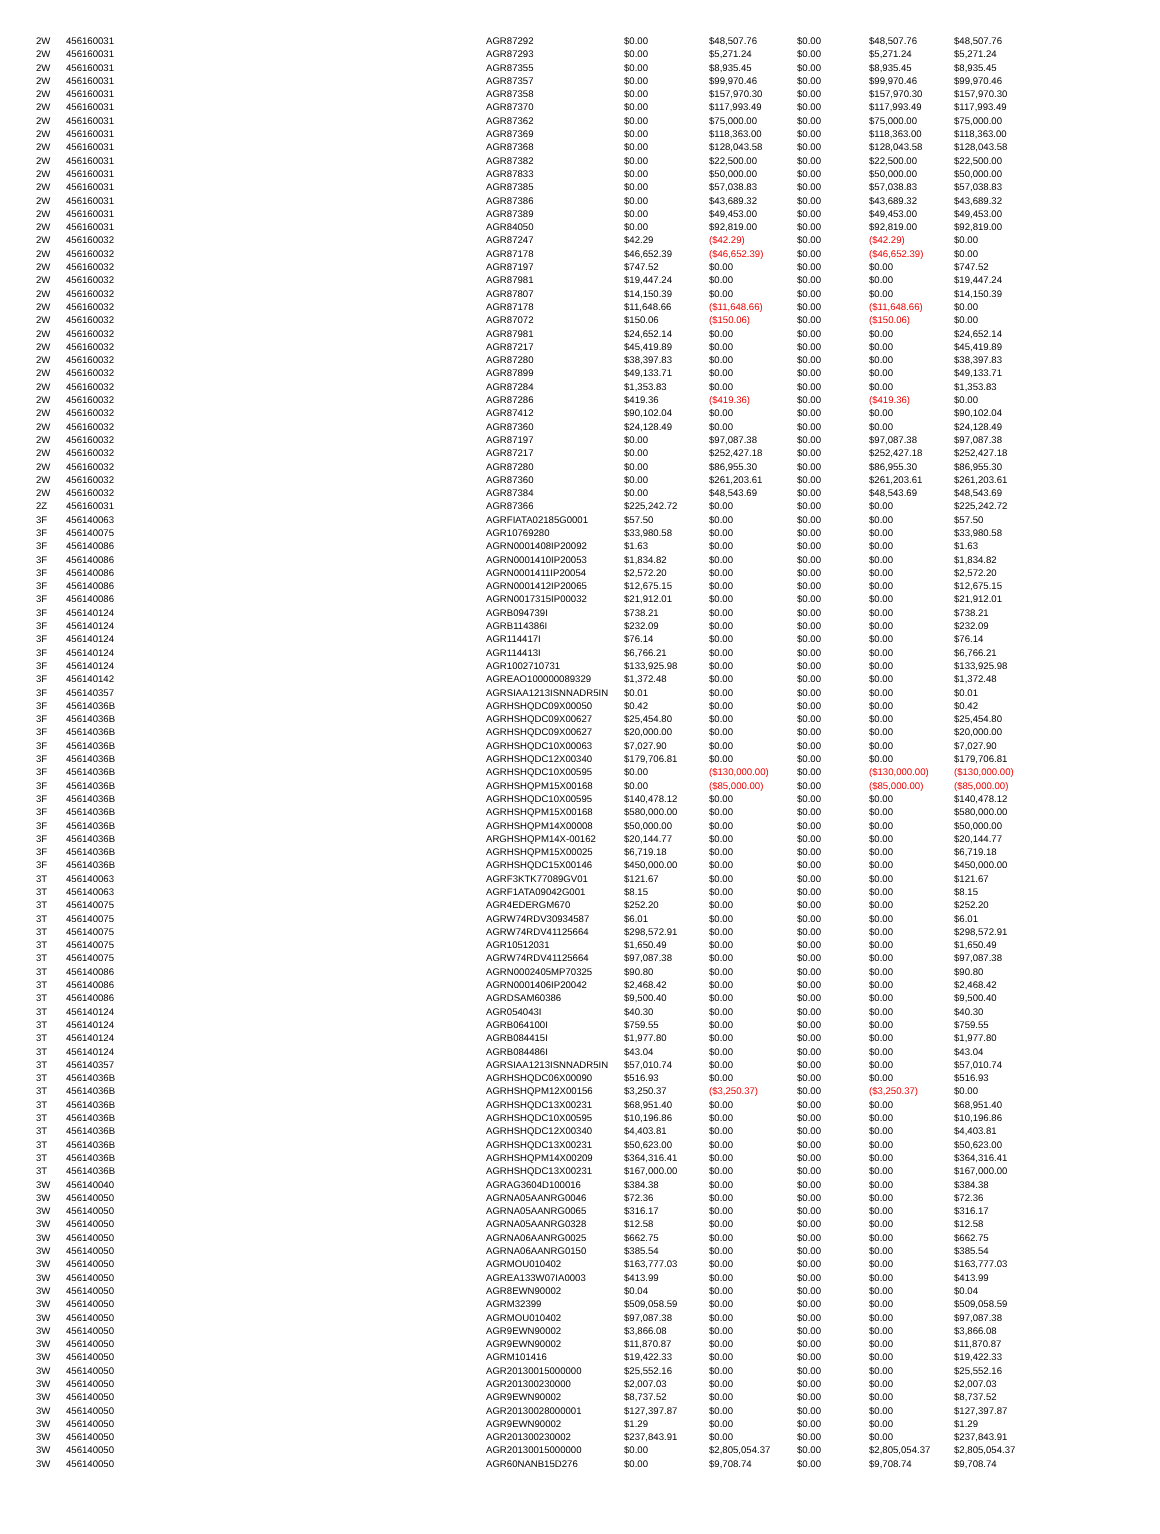| 2W | 456160031 | AGR87292 | $0.00 | $48,507.76 | $0.00 | $48,507.76 | $48,507.76 |
| 2W | 456160031 | AGR87293 | $0.00 | $5,271.24 | $0.00 | $5,271.24 | $5,271.24 |
| 2W | 456160031 | AGR87355 | $0.00 | $8,935.45 | $0.00 | $8,935.45 | $8,935.45 |
| 2W | 456160031 | AGR87357 | $0.00 | $99,970.46 | $0.00 | $99,970.46 | $99,970.46 |
| 2W | 456160031 | AGR87358 | $0.00 | $157,970.30 | $0.00 | $157,970.30 | $157,970.30 |
| 2W | 456160031 | AGR87370 | $0.00 | $117,993.49 | $0.00 | $117,993.49 | $117,993.49 |
| 2W | 456160031 | AGR87362 | $0.00 | $75,000.00 | $0.00 | $75,000.00 | $75,000.00 |
| 2W | 456160031 | AGR87369 | $0.00 | $118,363.00 | $0.00 | $118,363.00 | $118,363.00 |
| 2W | 456160031 | AGR87368 | $0.00 | $128,043.58 | $0.00 | $128,043.58 | $128,043.58 |
| 2W | 456160031 | AGR87382 | $0.00 | $22,500.00 | $0.00 | $22,500.00 | $22,500.00 |
| 2W | 456160031 | AGR87833 | $0.00 | $50,000.00 | $0.00 | $50,000.00 | $50,000.00 |
| 2W | 456160031 | AGR87385 | $0.00 | $57,038.83 | $0.00 | $57,038.83 | $57,038.83 |
| 2W | 456160031 | AGR87386 | $0.00 | $43,689.32 | $0.00 | $43,689.32 | $43,689.32 |
| 2W | 456160031 | AGR87389 | $0.00 | $49,453.00 | $0.00 | $49,453.00 | $49,453.00 |
| 2W | 456160031 | AGR84050 | $0.00 | $92,819.00 | $0.00 | $92,819.00 | $92,819.00 |
| 2W | 456160032 | AGR87247 | $42.29 | ($42.29) | $0.00 | ($42.29) | $0.00 |
| 2W | 456160032 | AGR87178 | $46,652.39 | ($46,652.39) | $0.00 | ($46,652.39) | $0.00 |
| 2W | 456160032 | AGR87197 | $747.52 | $0.00 | $0.00 | $0.00 | $747.52 |
| 2W | 456160032 | AGR87981 | $19,447.24 | $0.00 | $0.00 | $0.00 | $19,447.24 |
| 2W | 456160032 | AGR87807 | $14,150.39 | $0.00 | $0.00 | $0.00 | $14,150.39 |
| 2W | 456160032 | AGR87178 | $11,648.66 | ($11,648.66) | $0.00 | ($11,648.66) | $0.00 |
| 2W | 456160032 | AGR87072 | $150.06 | ($150.06) | $0.00 | ($150.06) | $0.00 |
| 2W | 456160032 | AGR87981 | $24,652.14 | $0.00 | $0.00 | $0.00 | $24,652.14 |
| 2W | 456160032 | AGR87217 | $45,419.89 | $0.00 | $0.00 | $0.00 | $45,419.89 |
| 2W | 456160032 | AGR87280 | $38,397.83 | $0.00 | $0.00 | $0.00 | $38,397.83 |
| 2W | 456160032 | AGR87899 | $49,133.71 | $0.00 | $0.00 | $0.00 | $49,133.71 |
| 2W | 456160032 | AGR87284 | $1,353.83 | $0.00 | $0.00 | $0.00 | $1,353.83 |
| 2W | 456160032 | AGR87286 | $419.36 | ($419.36) | $0.00 | ($419.36) | $0.00 |
| 2W | 456160032 | AGR87412 | $90,102.04 | $0.00 | $0.00 | $0.00 | $90,102.04 |
| 2W | 456160032 | AGR87360 | $24,128.49 | $0.00 | $0.00 | $0.00 | $24,128.49 |
| 2W | 456160032 | AGR87197 | $0.00 | $97,087.38 | $0.00 | $97,087.38 | $97,087.38 |
| 2W | 456160032 | AGR87217 | $0.00 | $252,427.18 | $0.00 | $252,427.18 | $252,427.18 |
| 2W | 456160032 | AGR87280 | $0.00 | $86,955.30 | $0.00 | $86,955.30 | $86,955.30 |
| 2W | 456160032 | AGR87360 | $0.00 | $261,203.61 | $0.00 | $261,203.61 | $261,203.61 |
| 2W | 456160032 | AGR87384 | $0.00 | $48,543.69 | $0.00 | $48,543.69 | $48,543.69 |
| 2Z | 456160031 | AGR87366 | $225,242.72 | $0.00 | $0.00 | $0.00 | $225,242.72 |
| 3F | 456140063 | AGRFIATA02185G0001 | $57.50 | $0.00 | $0.00 | $0.00 | $57.50 |
| 3F | 456140075 | AGR10769280 | $33,980.58 | $0.00 | $0.00 | $0.00 | $33,980.58 |
| 3F | 456140086 | AGRN0001408IP20092 | $1.63 | $0.00 | $0.00 | $0.00 | $1.63 |
| 3F | 456140086 | AGRN0001410IP20053 | $1,834.82 | $0.00 | $0.00 | $0.00 | $1,834.82 |
| 3F | 456140086 | AGRN0001411IP20054 | $2,572.20 | $0.00 | $0.00 | $0.00 | $2,572.20 |
| 3F | 456140086 | AGRN0001412IP20065 | $12,675.15 | $0.00 | $0.00 | $0.00 | $12,675.15 |
| 3F | 456140086 | AGRN0017315IP00032 | $21,912.01 | $0.00 | $0.00 | $0.00 | $21,912.01 |
| 3F | 456140124 | AGRB094739I | $738.21 | $0.00 | $0.00 | $0.00 | $738.21 |
| 3F | 456140124 | AGRB114386I | $232.09 | $0.00 | $0.00 | $0.00 | $232.09 |
| 3F | 456140124 | AGR114417I | $76.14 | $0.00 | $0.00 | $0.00 | $76.14 |
| 3F | 456140124 | AGR114413I | $6,766.21 | $0.00 | $0.00 | $0.00 | $6,766.21 |
| 3F | 456140124 | AGR1002710731 | $133,925.98 | $0.00 | $0.00 | $0.00 | $133,925.98 |
| 3F | 456140142 | AGREAO100000089329 | $1,372.48 | $0.00 | $0.00 | $0.00 | $1,372.48 |
| 3F | 456140357 | AGRSIAA1213ISNNADR5IN | $0.01 | $0.00 | $0.00 | $0.00 | $0.01 |
| 3F | 45614036B | AGRHSHQDC09X00050 | $0.42 | $0.00 | $0.00 | $0.00 | $0.42 |
| 3F | 45614036B | AGRHSHQDC09X00627 | $25,454.80 | $0.00 | $0.00 | $0.00 | $25,454.80 |
| 3F | 45614036B | AGRHSHQDC09X00627 | $20,000.00 | $0.00 | $0.00 | $0.00 | $20,000.00 |
| 3F | 45614036B | AGRHSHQDC10X00063 | $7,027.90 | $0.00 | $0.00 | $0.00 | $7,027.90 |
| 3F | 45614036B | AGRHSHQDC12X00340 | $179,706.81 | $0.00 | $0.00 | $0.00 | $179,706.81 |
| 3F | 45614036B | AGRHSHQDC10X00595 | $0.00 | ($130,000.00) | $0.00 | ($130,000.00) | ($130,000.00) |
| 3F | 45614036B | AGRHSHQPM15X00168 | $0.00 | ($85,000.00) | $0.00 | ($85,000.00) | ($85,000.00) |
| 3F | 45614036B | AGRHSHQDC10X00595 | $140,478.12 | $0.00 | $0.00 | $0.00 | $140,478.12 |
| 3F | 45614036B | AGRHSHQPM15X00168 | $580,000.00 | $0.00 | $0.00 | $0.00 | $580,000.00 |
| 3F | 45614036B | AGRHSHQPM14X00008 | $50,000.00 | $0.00 | $0.00 | $0.00 | $50,000.00 |
| 3F | 45614036B | ARGHSHQPM14X-00162 | $20,144.77 | $0.00 | $0.00 | $0.00 | $20,144.77 |
| 3F | 45614036B | AGRHSHQPM15X00025 | $6,719.18 | $0.00 | $0.00 | $0.00 | $6,719.18 |
| 3F | 45614036B | AGRHSHQDC15X00146 | $450,000.00 | $0.00 | $0.00 | $0.00 | $450,000.00 |
| 3T | 456140063 | AGRF3KTK77089GV01 | $121.67 | $0.00 | $0.00 | $0.00 | $121.67 |
| 3T | 456140063 | AGRF1ATA09042G001 | $8.15 | $0.00 | $0.00 | $0.00 | $8.15 |
| 3T | 456140075 | AGR4EDERGM670 | $252.20 | $0.00 | $0.00 | $0.00 | $252.20 |
| 3T | 456140075 | AGRW74RDV30934587 | $6.01 | $0.00 | $0.00 | $0.00 | $6.01 |
| 3T | 456140075 | AGRW74RDV41125664 | $298,572.91 | $0.00 | $0.00 | $0.00 | $298,572.91 |
| 3T | 456140075 | AGR10512031 | $1,650.49 | $0.00 | $0.00 | $0.00 | $1,650.49 |
| 3T | 456140075 | AGRW74RDV41125664 | $97,087.38 | $0.00 | $0.00 | $0.00 | $97,087.38 |
| 3T | 456140086 | AGRN0002405MP70325 | $90.80 | $0.00 | $0.00 | $0.00 | $90.80 |
| 3T | 456140086 | AGRN0001406IP20042 | $2,468.42 | $0.00 | $0.00 | $0.00 | $2,468.42 |
| 3T | 456140086 | AGRDSAM60386 | $9,500.40 | $0.00 | $0.00 | $0.00 | $9,500.40 |
| 3T | 456140124 | AGR054043I | $40.30 | $0.00 | $0.00 | $0.00 | $40.30 |
| 3T | 456140124 | AGRB064100I | $759.55 | $0.00 | $0.00 | $0.00 | $759.55 |
| 3T | 456140124 | AGRB084415I | $1,977.80 | $0.00 | $0.00 | $0.00 | $1,977.80 |
| 3T | 456140124 | AGRB084486I | $43.04 | $0.00 | $0.00 | $0.00 | $43.04 |
| 3T | 456140357 | AGRSIAA1213ISNNADR5IN | $57,010.74 | $0.00 | $0.00 | $0.00 | $57,010.74 |
| 3T | 45614036B | AGRHSHQDC06X00090 | $516.93 | $0.00 | $0.00 | $0.00 | $516.93 |
| 3T | 45614036B | AGRHSHQPM12X00156 | $3,250.37 | ($3,250.37) | $0.00 | ($3,250.37) | $0.00 |
| 3T | 45614036B | AGRHSHQDC13X00231 | $68,951.40 | $0.00 | $0.00 | $0.00 | $68,951.40 |
| 3T | 45614036B | AGRHSHQDC10X00595 | $10,196.86 | $0.00 | $0.00 | $0.00 | $10,196.86 |
| 3T | 45614036B | AGRHSHQDC12X00340 | $4,403.81 | $0.00 | $0.00 | $0.00 | $4,403.81 |
| 3T | 45614036B | AGRHSHQDC13X00231 | $50,623.00 | $0.00 | $0.00 | $0.00 | $50,623.00 |
| 3T | 45614036B | AGRHSHQPM14X00209 | $364,316.41 | $0.00 | $0.00 | $0.00 | $364,316.41 |
| 3T | 45614036B | AGRHSHQDC13X00231 | $167,000.00 | $0.00 | $0.00 | $0.00 | $167,000.00 |
| 3W | 456140040 | AGRAG3604D100016 | $384.38 | $0.00 | $0.00 | $0.00 | $384.38 |
| 3W | 456140050 | AGRNA05AANRG0046 | $72.36 | $0.00 | $0.00 | $0.00 | $72.36 |
| 3W | 456140050 | AGRNA05AANRG0065 | $316.17 | $0.00 | $0.00 | $0.00 | $316.17 |
| 3W | 456140050 | AGRNA05AANRG0328 | $12.58 | $0.00 | $0.00 | $0.00 | $12.58 |
| 3W | 456140050 | AGRNA06AANRG0025 | $662.75 | $0.00 | $0.00 | $0.00 | $662.75 |
| 3W | 456140050 | AGRNA06AANRG0150 | $385.54 | $0.00 | $0.00 | $0.00 | $385.54 |
| 3W | 456140050 | AGRMOU010402 | $163,777.03 | $0.00 | $0.00 | $0.00 | $163,777.03 |
| 3W | 456140050 | AGREA133W07IA0003 | $413.99 | $0.00 | $0.00 | $0.00 | $413.99 |
| 3W | 456140050 | AGR8EWN90002 | $0.04 | $0.00 | $0.00 | $0.00 | $0.04 |
| 3W | 456140050 | AGRM32399 | $509,058.59 | $0.00 | $0.00 | $0.00 | $509,058.59 |
| 3W | 456140050 | AGRMOU010402 | $97,087.38 | $0.00 | $0.00 | $0.00 | $97,087.38 |
| 3W | 456140050 | AGR9EWN90002 | $3,866.08 | $0.00 | $0.00 | $0.00 | $3,866.08 |
| 3W | 456140050 | AGR9EWN90002 | $11,870.87 | $0.00 | $0.00 | $0.00 | $11,870.87 |
| 3W | 456140050 | AGRM101416 | $19,422.33 | $0.00 | $0.00 | $0.00 | $19,422.33 |
| 3W | 456140050 | AGR20130015000000 | $25,552.16 | $0.00 | $0.00 | $0.00 | $25,552.16 |
| 3W | 456140050 | AGR201300230000 | $2,007.03 | $0.00 | $0.00 | $0.00 | $2,007.03 |
| 3W | 456140050 | AGR9EWN90002 | $8,737.52 | $0.00 | $0.00 | $0.00 | $8,737.52 |
| 3W | 456140050 | AGR20130028000001 | $127,397.87 | $0.00 | $0.00 | $0.00 | $127,397.87 |
| 3W | 456140050 | AGR9EWN90002 | $1.29 | $0.00 | $0.00 | $0.00 | $1.29 |
| 3W | 456140050 | AGR201300230002 | $237,843.91 | $0.00 | $0.00 | $0.00 | $237,843.91 |
| 3W | 456140050 | AGR20130015000000 | $0.00 | $2,805,054.37 | $0.00 | $2,805,054.37 | $2,805,054.37 |
| 3W | 456140050 | AGR60NANB15D276 | $0.00 | $9,708.74 | $0.00 | $9,708.74 | $9,708.74 |